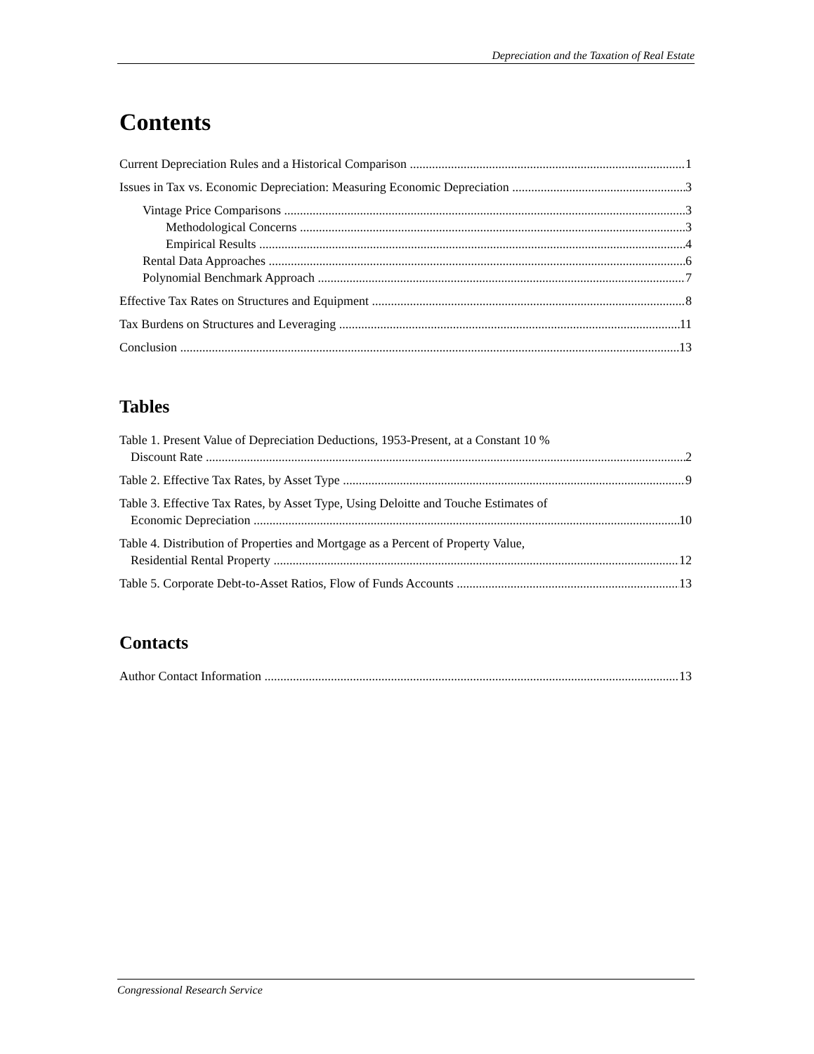Depreciation and the Taxation of Real Estate
Contents
Current Depreciation Rules and a Historical Comparison 1
Issues in Tax vs. Economic Depreciation: Measuring Economic Depreciation 3
Vintage Price Comparisons 3
Methodological Concerns 3
Empirical Results 4
Rental Data Approaches 6
Polynomial Benchmark Approach 7
Effective Tax Rates on Structures and Equipment 8
Tax Burdens on Structures and Leveraging 11
Conclusion 13
Tables
Table 1. Present Value of Depreciation Deductions, 1953-Present, at a Constant 10 %
Discount Rate 2
Table 2. Effective Tax Rates, by Asset Type 9
Table 3. Effective Tax Rates, by Asset Type, Using Deloitte and Touche Estimates of
Economic Depreciation 10
Table 4. Distribution of Properties and Mortgage as a Percent of Property Value,
Residential Rental Property 12
Table 5. Corporate Debt-to-Asset Ratios, Flow of Funds Accounts 13
Contacts
Author Contact Information 13
Congressional Research Service